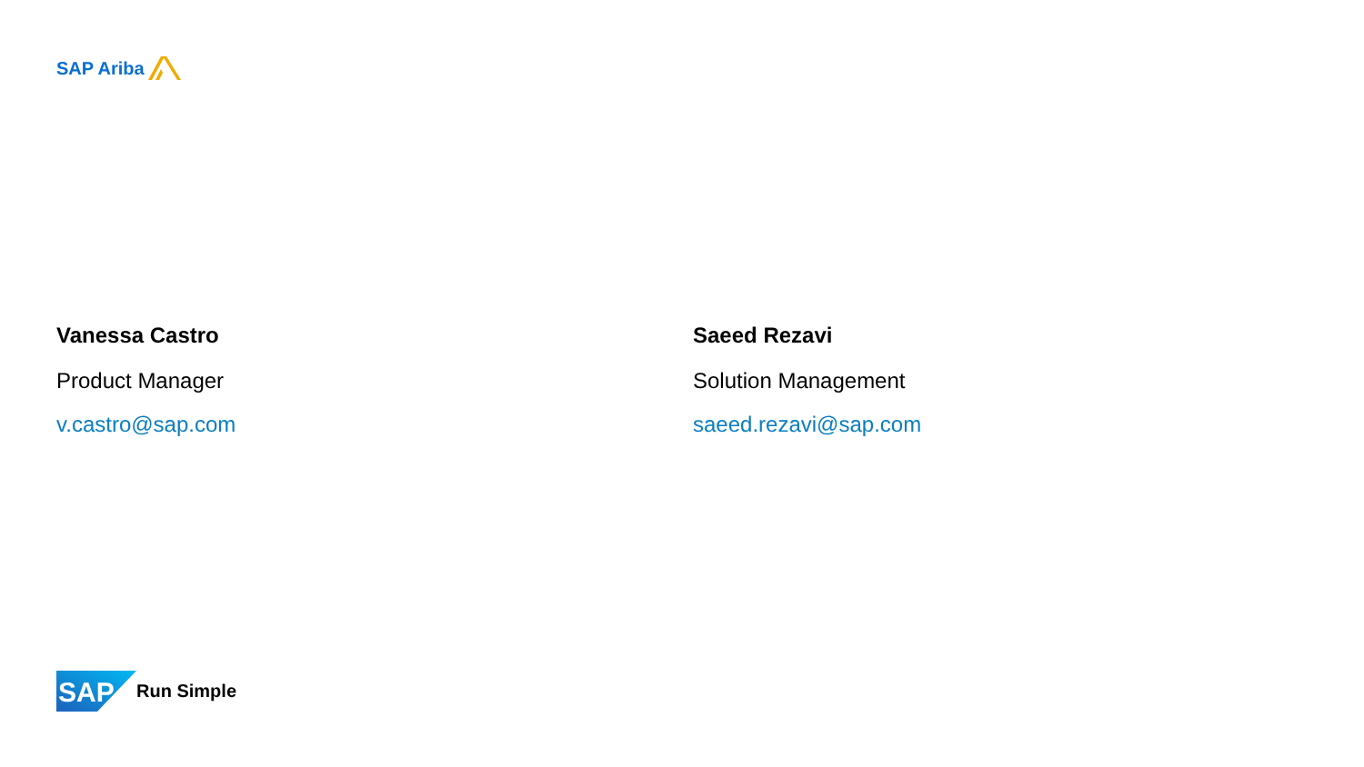SAP Ariba
Vanessa Castro
Product Manager
v.castro@sap.com
Saeed Rezavi
Solution Management
saeed.rezavi@sap.com
SAP
Run Simple